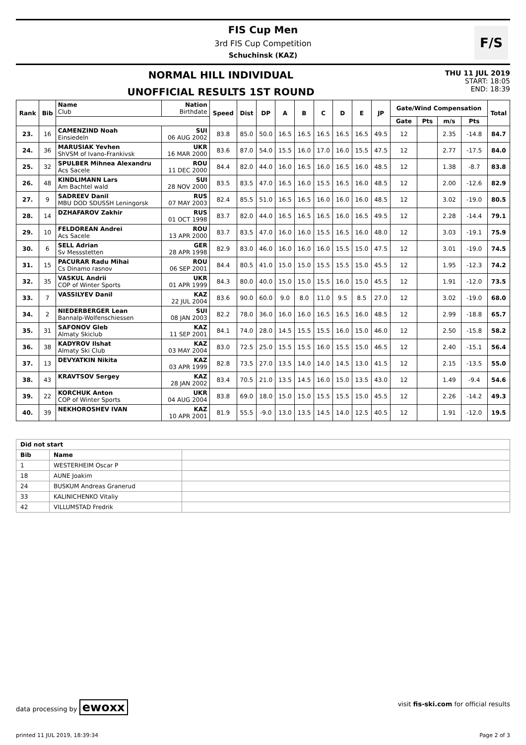FIS Cup Men
3rd FIS Cup Competition
Schuchinsk (KAZ)
F/S
NORMAL HILL INDIVIDUAL
UNOFFICIAL RESULTS 1ST ROUND
THU 11 JUL 2019
START: 18:05
END: 18:39
| Rank | Bib | Name Club | Nation Birthdate | Speed | Dist | DP | A | B | C | D | E | JP | Gate/Wind Compensation | | | | Total |
| --- | --- | --- | --- | --- | --- | --- | --- | --- | --- | --- | --- | --- | --- | --- | --- | --- | --- |
| | | | | | | | | | | | | | Gate | Pts | m/s | Pts | |
| 23. | 16 | CAMENZIND Noah Einsiedeln | SUI 06 AUG 2002 | 83.8 | 85.0 | 50.0 | 16.5 | 16.5 | 16.5 | 16.5 | 16.5 | 49.5 | 12 | | 2.35 | -14.8 | 84.7 |
| 24. | 36 | MARUSIAK Yevhen ShVSM of Ivano-Frankivsk | UKR 16 MAR 2000 | 83.6 | 87.0 | 54.0 | 15.5 | 16.0 | 17.0 | 16.0 | 15.5 | 47.5 | 12 | | 2.77 | -17.5 | 84.0 |
| 25. | 32 | SPULBER Mihnea Alexandru Acs Sacele | ROU 11 DEC 2000 | 84.4 | 82.0 | 44.0 | 16.0 | 16.5 | 16.0 | 16.5 | 16.0 | 48.5 | 12 | | 1.38 | -8.7 | 83.8 |
| 26. | 48 | KINDLIMANN Lars Am Bachtel wald | SUI 28 NOV 2000 | 83.5 | 83.5 | 47.0 | 16.5 | 16.0 | 15.5 | 16.5 | 16.0 | 48.5 | 12 | | 2.00 | -12.6 | 82.9 |
| 27. | 9 | SADREEV Danil MBU DOD SDUSSH Leningorsk | RUS 07 MAY 2003 | 82.4 | 85.5 | 51.0 | 16.5 | 16.5 | 16.0 | 16.0 | 16.0 | 48.5 | 12 | | 3.02 | -19.0 | 80.5 |
| 28. | 14 | DZHAFAROV Zakhir | RUS 01 OCT 1998 | 83.7 | 82.0 | 44.0 | 16.5 | 16.5 | 16.5 | 16.0 | 16.5 | 49.5 | 12 | | 2.28 | -14.4 | 79.1 |
| 29. | 10 | FELDOREAN Andrei Acs Sacele | ROU 13 APR 2000 | 83.7 | 83.5 | 47.0 | 16.0 | 16.0 | 15.5 | 16.5 | 16.0 | 48.0 | 12 | | 3.03 | -19.1 | 75.9 |
| 30. | 6 | SELL Adrian Sv Messstetten | GER 28 APR 1998 | 82.9 | 83.0 | 46.0 | 16.0 | 16.0 | 16.0 | 15.5 | 15.0 | 47.5 | 12 | | 3.01 | -19.0 | 74.5 |
| 31. | 15 | PACURAR Radu Mihai Cs Dinamo rasnov | ROU 06 SEP 2001 | 84.4 | 80.5 | 41.0 | 15.0 | 15.0 | 15.5 | 15.5 | 15.0 | 45.5 | 12 | | 1.95 | -12.3 | 74.2 |
| 32. | 35 | VASKUL Andrii COP of Winter Sports | UKR 01 APR 1999 | 84.3 | 80.0 | 40.0 | 15.0 | 15.0 | 15.5 | 16.0 | 15.0 | 45.5 | 12 | | 1.91 | -12.0 | 73.5 |
| 33. | 7 | VASSILYEV Danil | KAZ 22 JUL 2004 | 83.6 | 90.0 | 60.0 | 9.0 | 8.0 | 11.0 | 9.5 | 8.5 | 27.0 | 12 | | 3.02 | -19.0 | 68.0 |
| 34. | 2 | NIEDERBERGER Lean Bannalp-Wolfenschiessen | SUI 08 JAN 2003 | 82.2 | 78.0 | 36.0 | 16.0 | 16.0 | 16.5 | 16.5 | 16.0 | 48.5 | 12 | | 2.99 | -18.8 | 65.7 |
| 35. | 31 | SAFONOV Gleb Almaty Skiclub | KAZ 11 SEP 2001 | 84.1 | 74.0 | 28.0 | 14.5 | 15.5 | 15.5 | 16.0 | 15.0 | 46.0 | 12 | | 2.50 | -15.8 | 58.2 |
| 36. | 38 | KADYROV Ilshat Almaty Ski Club | KAZ 03 MAY 2004 | 83.0 | 72.5 | 25.0 | 15.5 | 15.5 | 16.0 | 15.5 | 15.0 | 46.5 | 12 | | 2.40 | -15.1 | 56.4 |
| 37. | 13 | DEVYATKIN Nikita | KAZ 03 APR 1999 | 82.8 | 73.5 | 27.0 | 13.5 | 14.0 | 14.0 | 14.5 | 13.0 | 41.5 | 12 | | 2.15 | -13.5 | 55.0 |
| 38. | 43 | KRAVTSOV Sergey | KAZ 28 JAN 2002 | 83.4 | 70.5 | 21.0 | 13.5 | 14.5 | 16.0 | 15.0 | 13.5 | 43.0 | 12 | | 1.49 | -9.4 | 54.6 |
| 39. | 22 | KORCHUK Anton COP of Winter Sports | UKR 04 AUG 2004 | 83.8 | 69.0 | 18.0 | 15.0 | 15.0 | 15.5 | 15.5 | 15.0 | 45.5 | 12 | | 2.26 | -14.2 | 49.3 |
| 40. | 39 | NEKHOROSHEV IVAN | KAZ 10 APR 2001 | 81.9 | 55.5 | -9.0 | 13.0 | 13.5 | 14.5 | 14.0 | 12.5 | 40.5 | 12 | | 1.91 | -12.0 | 19.5 |
| Did not start | | |
| --- | --- | --- |
| Bib | Name | |
| 1 | WESTERHEIM Oscar P | |
| 18 | AUNE Joakim | |
| 24 | BUSKUM Andreas Granerud | |
| 33 | KALINICHENKO Vitaliy | |
| 42 | VILLUMSTAD Fredrik | |
data processing by ewoxx visit fis-ski.com for official results
printed 11 JUL 2019, 18:39:34 Page 2 of 3